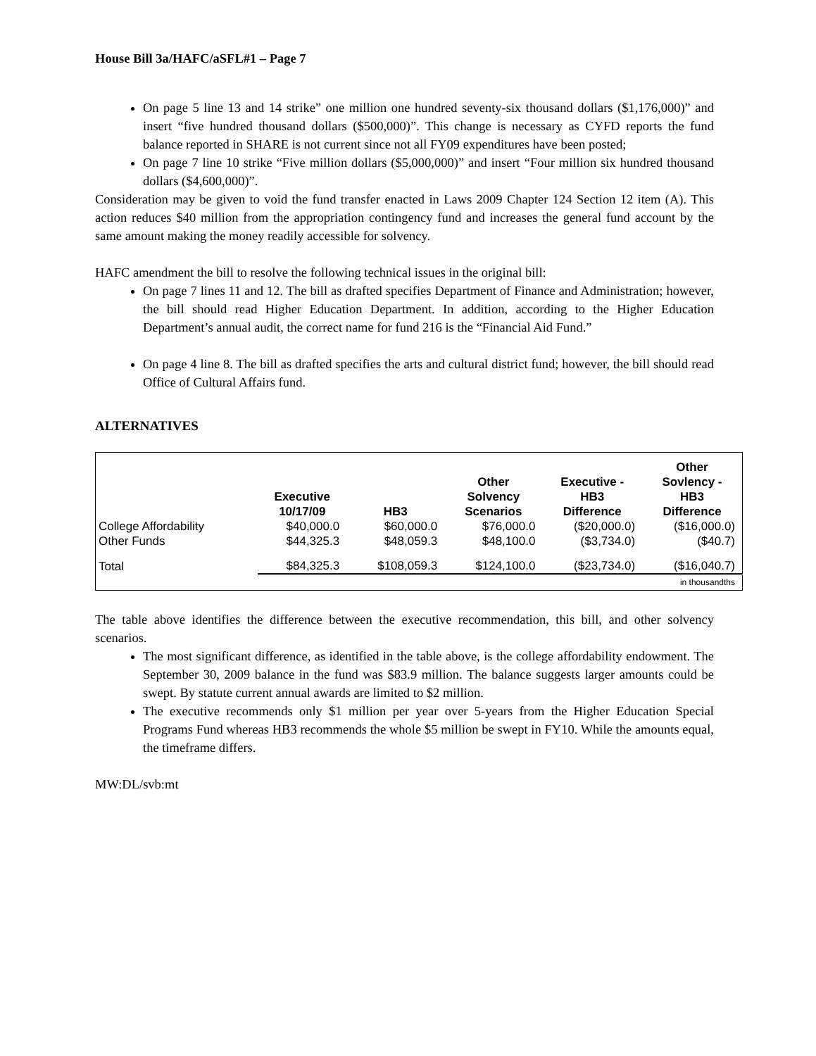House Bill 3a/HAFC/aSFL#1 – Page 7
On page 5 line 13 and 14 strike” one million one hundred seventy-six thousand dollars ($1,176,000)” and insert “five hundred thousand dollars ($500,000)”. This change is necessary as CYFD reports the fund balance reported in SHARE is not current since not all FY09 expenditures have been posted;
On page 7 line 10 strike “Five million dollars ($5,000,000)” and insert “Four million six hundred thousand dollars ($4,600,000)”.
Consideration may be given to void the fund transfer enacted in Laws 2009 Chapter 124 Section 12 item (A). This action reduces $40 million from the appropriation contingency fund and increases the general fund account by the same amount making the money readily accessible for solvency.
HAFC amendment the bill to resolve the following technical issues in the original bill:
On page 7 lines 11 and 12. The bill as drafted specifies Department of Finance and Administration; however, the bill should read Higher Education Department. In addition, according to the Higher Education Department’s annual audit, the correct name for fund 216 is the “Financial Aid Fund.”
On page 4 line 8. The bill as drafted specifies the arts and cultural district fund; however, the bill should read Office of Cultural Affairs fund.
ALTERNATIVES
| | Executive 10/17/09 | HB3 | Other Solvency Scenarios | Executive - HB3 Difference | Other Sovlency - HB3 Difference |
| --- | --- | --- | --- | --- | --- |
| College Affordability | $40,000.0 | $60,000.0 | $76,000.0 | ($20,000.0) | ($16,000.0) |
| Other Funds | $44,325.3 | $48,059.3 | $48,100.0 | ($3,734.0) | ($40.7) |
| Total | $84,325.3 | $108,059.3 | $124,100.0 | ($23,734.0) | ($16,040.7) |
| in thousandths | | | | | |
The table above identifies the difference between the executive recommendation, this bill, and other solvency scenarios.
The most significant difference, as identified in the table above, is the college affordability endowment. The September 30, 2009 balance in the fund was $83.9 million. The balance suggests larger amounts could be swept. By statute current annual awards are limited to $2 million.
The executive recommends only $1 million per year over 5-years from the Higher Education Special Programs Fund whereas HB3 recommends the whole $5 million be swept in FY10. While the amounts equal, the timeframe differs.
MW:DL/svb:mt